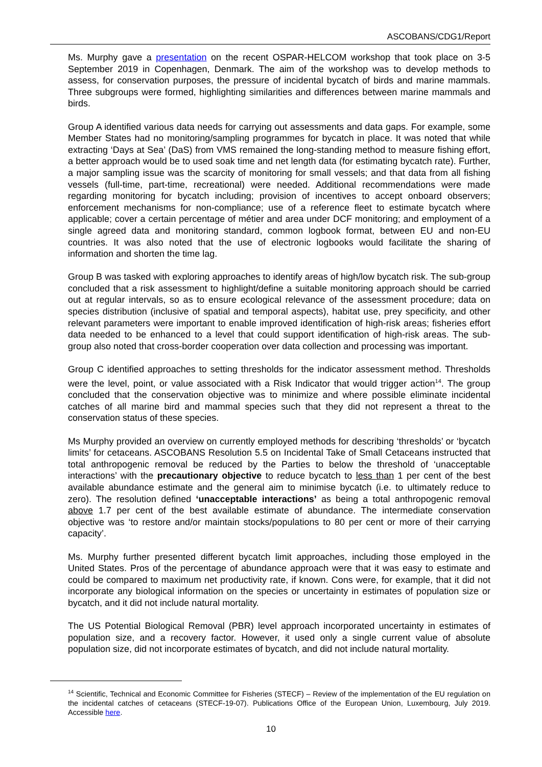ASCOBANS/CDG1/Report
Ms. Murphy gave a presentation on the recent OSPAR-HELCOM workshop that took place on 3-5 September 2019 in Copenhagen, Denmark. The aim of the workshop was to develop methods to assess, for conservation purposes, the pressure of incidental bycatch of birds and marine mammals. Three subgroups were formed, highlighting similarities and differences between marine mammals and birds.
Group A identified various data needs for carrying out assessments and data gaps. For example, some Member States had no monitoring/sampling programmes for bycatch in place. It was noted that while extracting ‘Days at Sea’ (DaS) from VMS remained the long-standing method to measure fishing effort, a better approach would be to used soak time and net length data (for estimating bycatch rate). Further, a major sampling issue was the scarcity of monitoring for small vessels; and that data from all fishing vessels (full-time, part-time, recreational) were needed. Additional recommendations were made regarding monitoring for bycatch including; provision of incentives to accept onboard observers; enforcement mechanisms for non-compliance; use of a reference fleet to estimate bycatch where applicable; cover a certain percentage of métier and area under DCF monitoring; and employment of a single agreed data and monitoring standard, common logbook format, between EU and non-EU countries. It was also noted that the use of electronic logbooks would facilitate the sharing of information and shorten the time lag.
Group B was tasked with exploring approaches to identify areas of high/low bycatch risk. The sub-group concluded that a risk assessment to highlight/define a suitable monitoring approach should be carried out at regular intervals, so as to ensure ecological relevance of the assessment procedure; data on species distribution (inclusive of spatial and temporal aspects), habitat use, prey specificity, and other relevant parameters were important to enable improved identification of high-risk areas; fisheries effort data needed to be enhanced to a level that could support identification of high-risk areas. The sub-group also noted that cross-border cooperation over data collection and processing was important.
Group C identified approaches to setting thresholds for the indicator assessment method. Thresholds were the level, point, or value associated with a Risk Indicator that would trigger action<sup>14</sup>. The group concluded that the conservation objective was to minimize and where possible eliminate incidental catches of all marine bird and mammal species such that they did not represent a threat to the conservation status of these species.
Ms Murphy provided an overview on currently employed methods for describing ‘thresholds’ or ‘bycatch limits’ for cetaceans. ASCOBANS Resolution 5.5 on Incidental Take of Small Cetaceans instructed that total anthropogenic removal be reduced by the Parties to below the threshold of ‘unacceptable interactions’ with the precautionary objective to reduce bycatch to less than 1 per cent of the best available abundance estimate and the general aim to minimise bycatch (i.e. to ultimately reduce to zero). The resolution defined ‘unacceptable interactions’ as being a total anthropogenic removal above 1.7 per cent of the best available estimate of abundance. The intermediate conservation objective was ‘to restore and/or maintain stocks/populations to 80 per cent or more of their carrying capacity’.
Ms. Murphy further presented different bycatch limit approaches, including those employed in the United States. Pros of the percentage of abundance approach were that it was easy to estimate and could be compared to maximum net productivity rate, if known. Cons were, for example, that it did not incorporate any biological information on the species or uncertainty in estimates of population size or bycatch, and it did not include natural mortality.
The US Potential Biological Removal (PBR) level approach incorporated uncertainty in estimates of population size, and a recovery factor. However, it used only a single current value of absolute population size, did not incorporate estimates of bycatch, and did not include natural mortality.
<sup>14</sup> Scientific, Technical and Economic Committee for Fisheries (STECF) – Review of the implementation of the EU regulation on the incidental catches of cetaceans (STECF-19-07). Publications Office of the European Union, Luxembourg, July 2019. Accessible here.
10